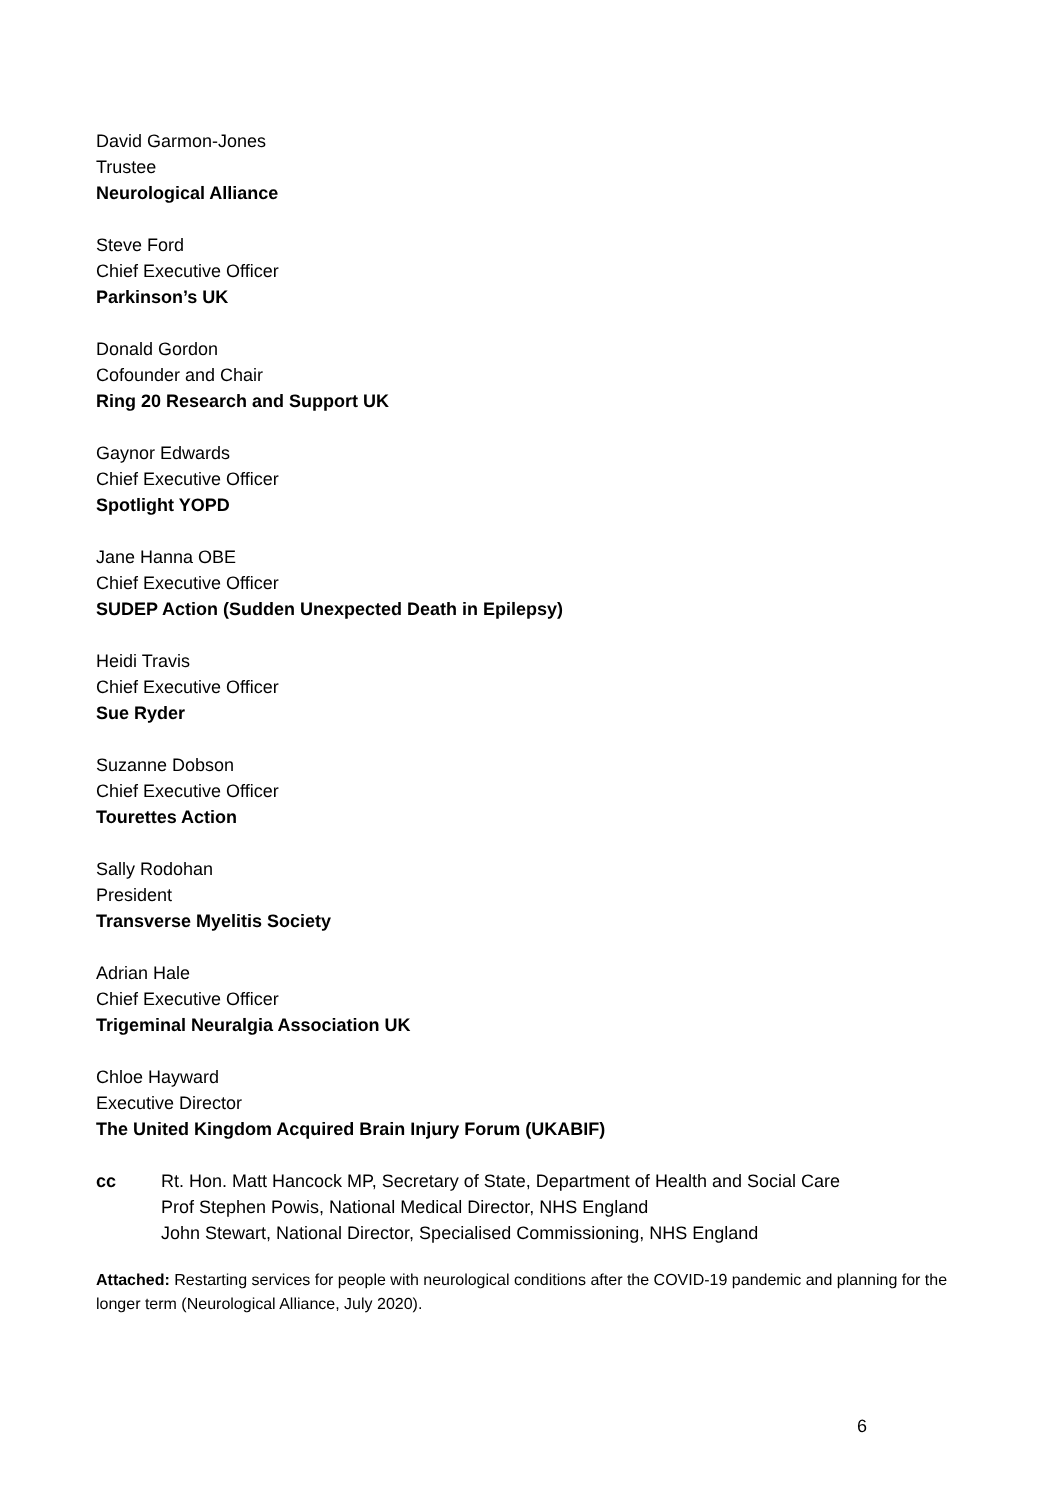David Garmon-Jones
Trustee
Neurological Alliance
Steve Ford
Chief Executive Officer
Parkinson’s UK
Donald Gordon
Cofounder and Chair
Ring 20 Research and Support UK
Gaynor Edwards
Chief Executive Officer
Spotlight YOPD
Jane Hanna OBE
Chief Executive Officer
SUDEP Action (Sudden Unexpected Death in Epilepsy)
Heidi Travis
Chief Executive Officer
Sue Ryder
Suzanne Dobson
Chief Executive Officer
Tourettes Action
Sally Rodohan
President
Transverse Myelitis Society
Adrian Hale
Chief Executive Officer
Trigeminal Neuralgia Association UK
Chloe Hayward
Executive Director
The United Kingdom Acquired Brain Injury Forum (UKABIF)
cc Rt. Hon. Matt Hancock MP, Secretary of State, Department of Health and Social Care
Prof Stephen Powis, National Medical Director, NHS England
John Stewart, National Director, Specialised Commissioning, NHS England
Attached: Restarting services for people with neurological conditions after the COVID-19 pandemic and planning for the longer term (Neurological Alliance, July 2020).
6